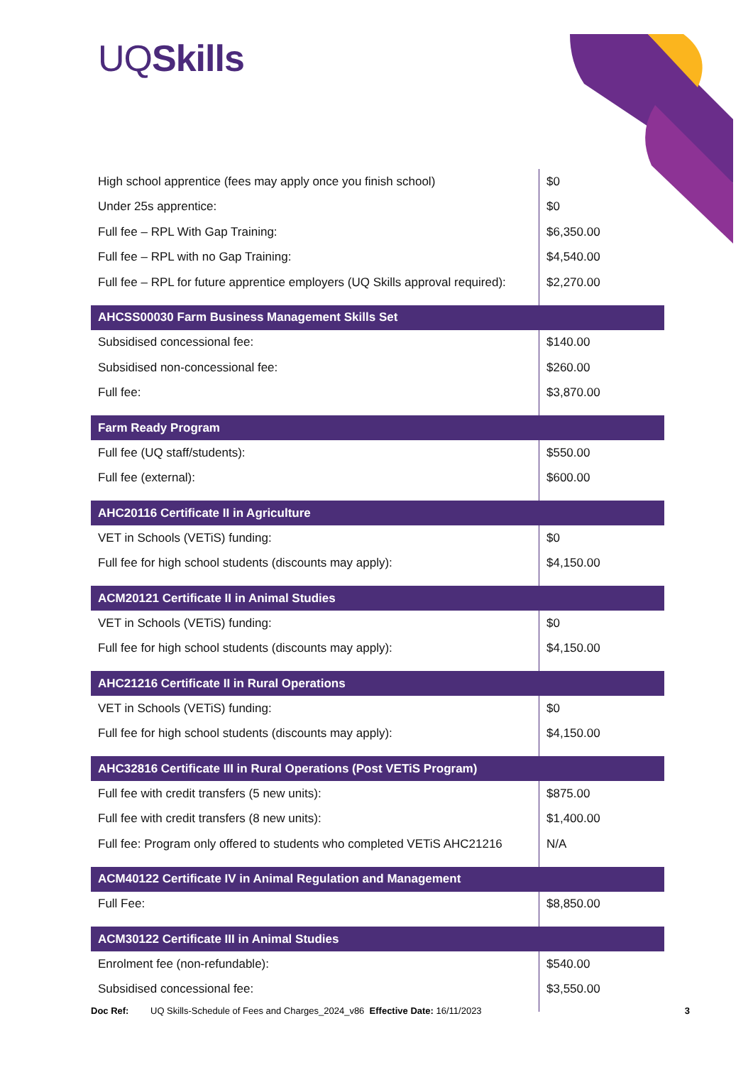UQSkills
| High school apprentice (fees may apply once you finish school) | $0 |
| Under 25s apprentice: | $0 |
| Full fee – RPL With Gap Training: | $6,350.00 |
| Full fee – RPL with no Gap Training: | $4,540.00 |
| Full fee – RPL for future apprentice employers (UQ Skills approval required): | $2,270.00 |
| AHCSS00030 Farm Business Management Skills Set | |
| Subsidised concessional fee: | $140.00 |
| Subsidised non-concessional fee: | $260.00 |
| Full fee: | $3,870.00 |
| Farm Ready Program | |
| Full fee (UQ staff/students): | $550.00 |
| Full fee (external): | $600.00 |
| AHC20116 Certificate II in Agriculture | |
| VET in Schools (VETiS) funding: | $0 |
| Full fee for high school students (discounts may apply): | $4,150.00 |
| ACM20121 Certificate II in Animal Studies | |
| VET in Schools (VETiS) funding: | $0 |
| Full fee for high school students (discounts may apply): | $4,150.00 |
| AHC21216 Certificate II in Rural Operations | |
| VET in Schools (VETiS) funding: | $0 |
| Full fee for high school students (discounts may apply): | $4,150.00 |
| AHC32816 Certificate III in Rural Operations (Post VETiS Program) | |
| Full fee with credit transfers (5 new units): | $875.00 |
| Full fee with credit transfers (8 new units): | $1,400.00 |
| Full fee: Program only offered to students who completed VETiS AHC21216 | N/A |
| ACM40122 Certificate IV in Animal Regulation and Management | |
| Full Fee: | $8,850.00 |
| ACM30122 Certificate III in Animal Studies | |
| Enrolment fee (non-refundable): | $540.00 |
| Subsidised concessional fee: | $3,550.00 |
Doc Ref: UQ Skills-Schedule of Fees and Charges_2024_v86 Effective Date: 16/11/2023 3